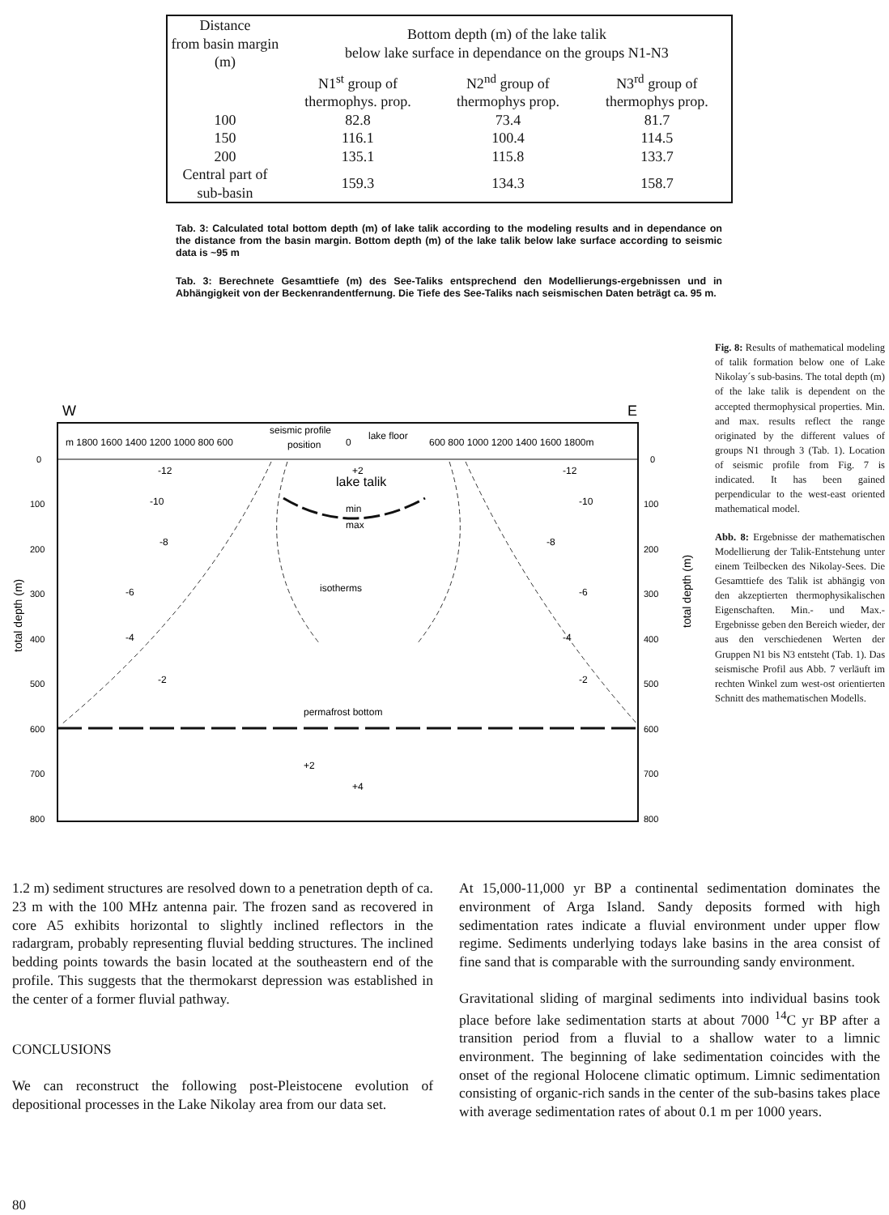| Distance from basin margin (m) | Bottom depth (m) of the lake talik below lake surface in dependance on the groups N1-N3 | | |
| | N1<sup>st</sup> group of thermophys. prop. | N2<sup>nd</sup> group of thermophys prop. | N3<sup>rd</sup> group of thermophys prop. |
| 100 | 82.8 | 73.4 | 81.7 |
| 150 | 116.1 | 100.4 | 114.5 |
| 200 | 135.1 | 115.8 | 133.7 |
| Central part of sub-basin | 159.3 | 134.3 | 158.7 |
Tab. 3: Calculated total bottom depth (m) of lake talik according to the modeling results and in dependance on the distance from the basin margin. Bottom depth (m) of the lake talik below lake surface according to seismic data is ~95 m
Tab. 3: Berechnete Gesamttiefe (m) des See-Taliks entsprechend den Modellierungs-ergebnissen und in Abhängigkeit von der Beckenrandentfernung. Die Tiefe des See-Taliks nach seismischen Daten beträgt ca. 95 m.
Fig. 8: Results of mathematical modeling of talik formation below one of Lake Nikolay´s sub-basins. The total depth (m) of the lake talik is dependent on the accepted thermophysical properties. Min. and max. results reflect the range originated by the different values of groups N1 through 3 (Tab. 1). Location of seismic profile from Fig. 7 is indicated. It has been gained perpendicular to the west-east oriented mathematical model.
Abb. 8: Ergebnisse der mathematischen Modellierung der Talik-Entstehung unter einem Teilbecken des Nikolay-Sees. Die Gesamttiefe des Talik ist abhängig von den akzeptierten thermophysikalischen Eigenschaften. Min.- und Max.-Ergebnisse geben den Bereich wieder, der aus den verschiedenen Werten der Gruppen N1 bis N3 entsteht (Tab. 1). Das seismische Profil aus Abb. 7 verläuft im rechten Winkel zum west-ost orientierten Schnitt des mathematischen Modells.
W
E
m 1800 1600 1400 1200 1000 800 600
seismic profile
position
0
lake floor
600 800 1000 1200 1400 1600 1800m
0
100
200
300
400
500
600
700
800
0
100
200
300
400
500
600
700
800
lake talik
min
max
isotherms
permafrost bottom
-12
-10
-8
-6
-4
-2
+2
+2
+4
-12
-10
-8
-6
-4
-2
total depth (m)
total depth (m)
1.2 m) sediment structures are resolved down to a penetration depth of ca. 23 m with the 100 MHz antenna pair. The frozen sand as recovered in core A5 exhibits horizontal to slightly inclined reflectors in the radargram, probably representing fluvial bedding structures. The inclined bedding points towards the basin located at the southeastern end of the profile. This suggests that the thermokarst depression was established in the center of a former fluvial pathway.
CONCLUSIONS
We can reconstruct the following post-Pleistocene evolution of depositional processes in the Lake Nikolay area from our data set.
At 15,000-11,000 yr BP a continental sedimentation dominates the environment of Arga Island. Sandy deposits formed with high sedimentation rates indicate a fluvial environment under upper flow regime. Sediments underlying todays lake basins in the area consist of fine sand that is comparable with the surrounding sandy environment.
Gravitational sliding of marginal sediments into individual basins took place before lake sedimentation starts at about 7000 <sup>14</sup>C yr BP after a transition period from a fluvial to a shallow water to a limnic environment. The beginning of lake sedimentation coincides with the onset of the regional Holocene climatic optimum. Limnic sedimentation consisting of organic-rich sands in the center of the sub-basins takes place with average sedimentation rates of about 0.1 m per 1000 years.
80